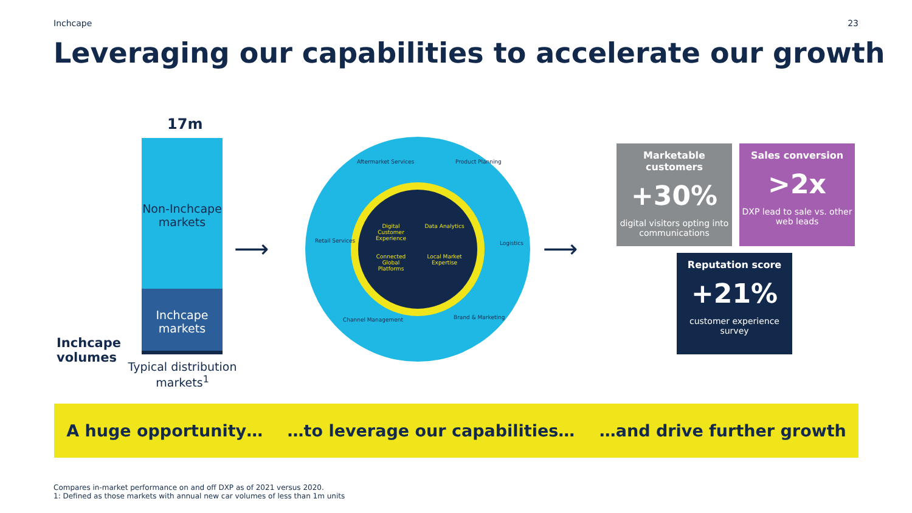Inchcape 23
Leveraging our capabilities to accelerate our growth
17m
Non-Inchcape markets
Inchcape markets
Inchcape
volumes
Typical distribution markets<sup>1</sup>
⟶ ⟶
Digital Customer Experience Data Analytics Connected Global Platforms Local Market Expertise
Aftermarket Services Product Planning
Retail Services Logistics
Channel Management Brand & Marketing
Marketable customers
+30%
digital visitors opting into communications
Sales conversion
>2x
DXP lead to sale vs. other web leads
Reputation score
+21%
customer experience survey
A huge opportunity… …to leverage our capabilities… …and drive further growth
Compares in-market performance on and off DXP as of 2021 versus 2020.
1: Defined as those markets with annual new car volumes of less than 1m units